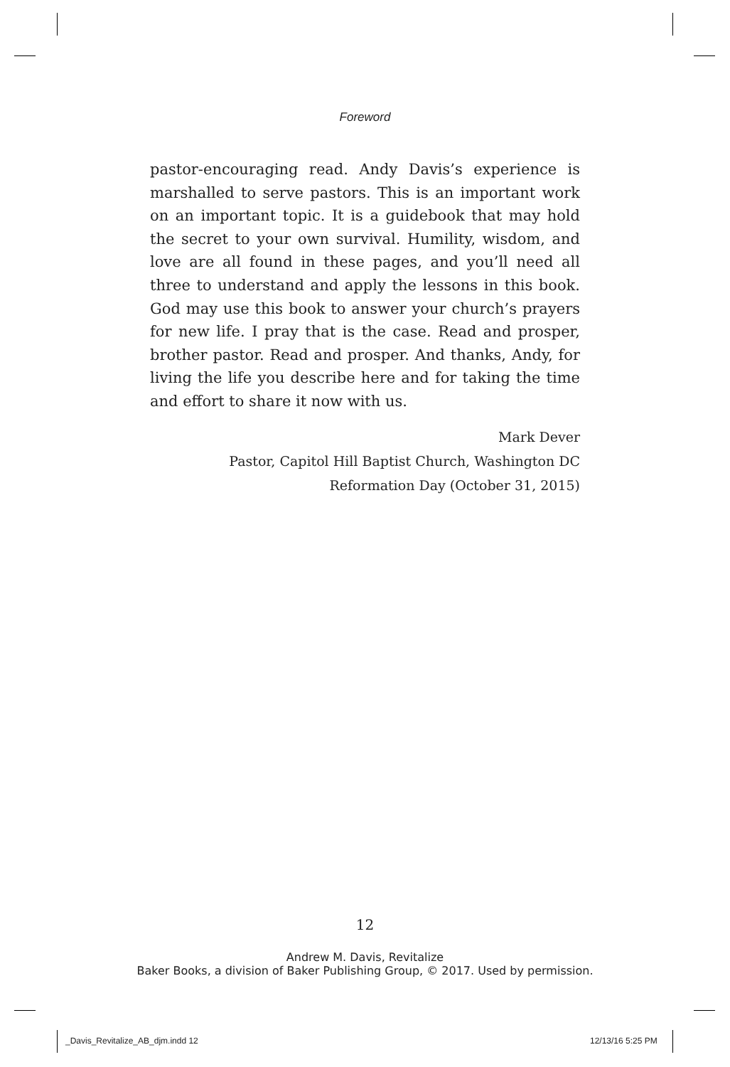Foreword
pastor-encouraging read. Andy Davis’s experience is marshalled to serve pastors. This is an important work on an important topic. It is a guidebook that may hold the secret to your own survival. Humility, wisdom, and love are all found in these pages, and you’ll need all three to understand and apply the lessons in this book. God may use this book to answer your church’s prayers for new life. I pray that is the case. Read and prosper, brother pastor. Read and prosper. And thanks, Andy, for living the life you describe here and for taking the time and effort to share it now with us.
Mark Dever
Pastor, Capitol Hill Baptist Church, Washington DC
Reformation Day (October 31, 2015)
12
Andrew M. Davis, Revitalize
Baker Books, a division of Baker Publishing Group, © 2017. Used by permission.
_Davis_Revitalize_AB_djm.indd 12
12/13/16 5:25 PM